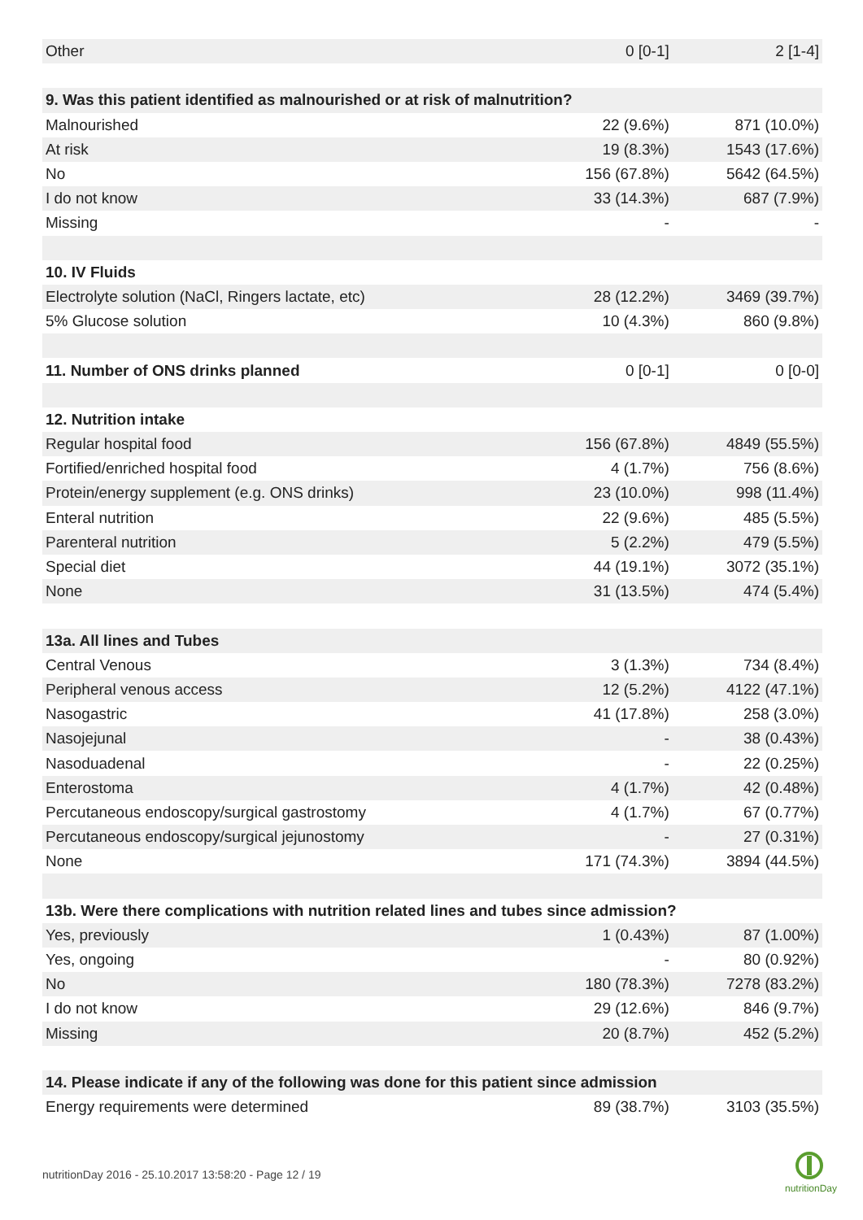| Other | 0 [0-1] | 2 [1-4] |
| 9. Was this patient identified as malnourished or at risk of malnutrition? | | |
| Malnourished | 22 (9.6%) | 871 (10.0%) |
| At risk | 19 (8.3%) | 1543 (17.6%) |
| No | 156 (67.8%) | 5642 (64.5%) |
| I do not know | 33 (14.3%) | 687 (7.9%) |
| Missing | - | - |
| 10. IV Fluids | | |
| Electrolyte solution (NaCl, Ringers lactate, etc) | 28 (12.2%) | 3469 (39.7%) |
| 5% Glucose solution | 10 (4.3%) | 860 (9.8%) |
| 11. Number of ONS drinks planned | 0 [0-1] | 0 [0-0] |
| 12. Nutrition intake | | |
| Regular hospital food | 156 (67.8%) | 4849 (55.5%) |
| Fortified/enriched hospital food | 4 (1.7%) | 756 (8.6%) |
| Protein/energy supplement (e.g. ONS drinks) | 23 (10.0%) | 998 (11.4%) |
| Enteral nutrition | 22 (9.6%) | 485 (5.5%) |
| Parenteral nutrition | 5 (2.2%) | 479 (5.5%) |
| Special diet | 44 (19.1%) | 3072 (35.1%) |
| None | 31 (13.5%) | 474 (5.4%) |
| 13a. All lines and Tubes | | |
| Central Venous | 3 (1.3%) | 734 (8.4%) |
| Peripheral venous access | 12 (5.2%) | 4122 (47.1%) |
| Nasogastric | 41 (17.8%) | 258 (3.0%) |
| Nasojejunal | - | 38 (0.43%) |
| Nasoduadenal | - | 22 (0.25%) |
| Enterostoma | 4 (1.7%) | 42 (0.48%) |
| Percutaneous endoscopy/surgical gastrostomy | 4 (1.7%) | 67 (0.77%) |
| Percutaneous endoscopy/surgical jejunostomy | - | 27 (0.31%) |
| None | 171 (74.3%) | 3894 (44.5%) |
| 13b. Were there complications with nutrition related lines and tubes since admission? | | |
| Yes, previously | 1 (0.43%) | 87 (1.00%) |
| Yes, ongoing | - | 80 (0.92%) |
| No | 180 (78.3%) | 7278 (83.2%) |
| I do not know | 29 (12.6%) | 846 (9.7%) |
| Missing | 20 (8.7%) | 452 (5.2%) |
| 14. Please indicate if any of the following was done for this patient since admission | | |
| Energy requirements were determined | 89 (38.7%) | 3103 (35.5%) |
nutritionDay 2016 - 25.10.2017 13:58:20 - Page 12 / 19
nutritionDay